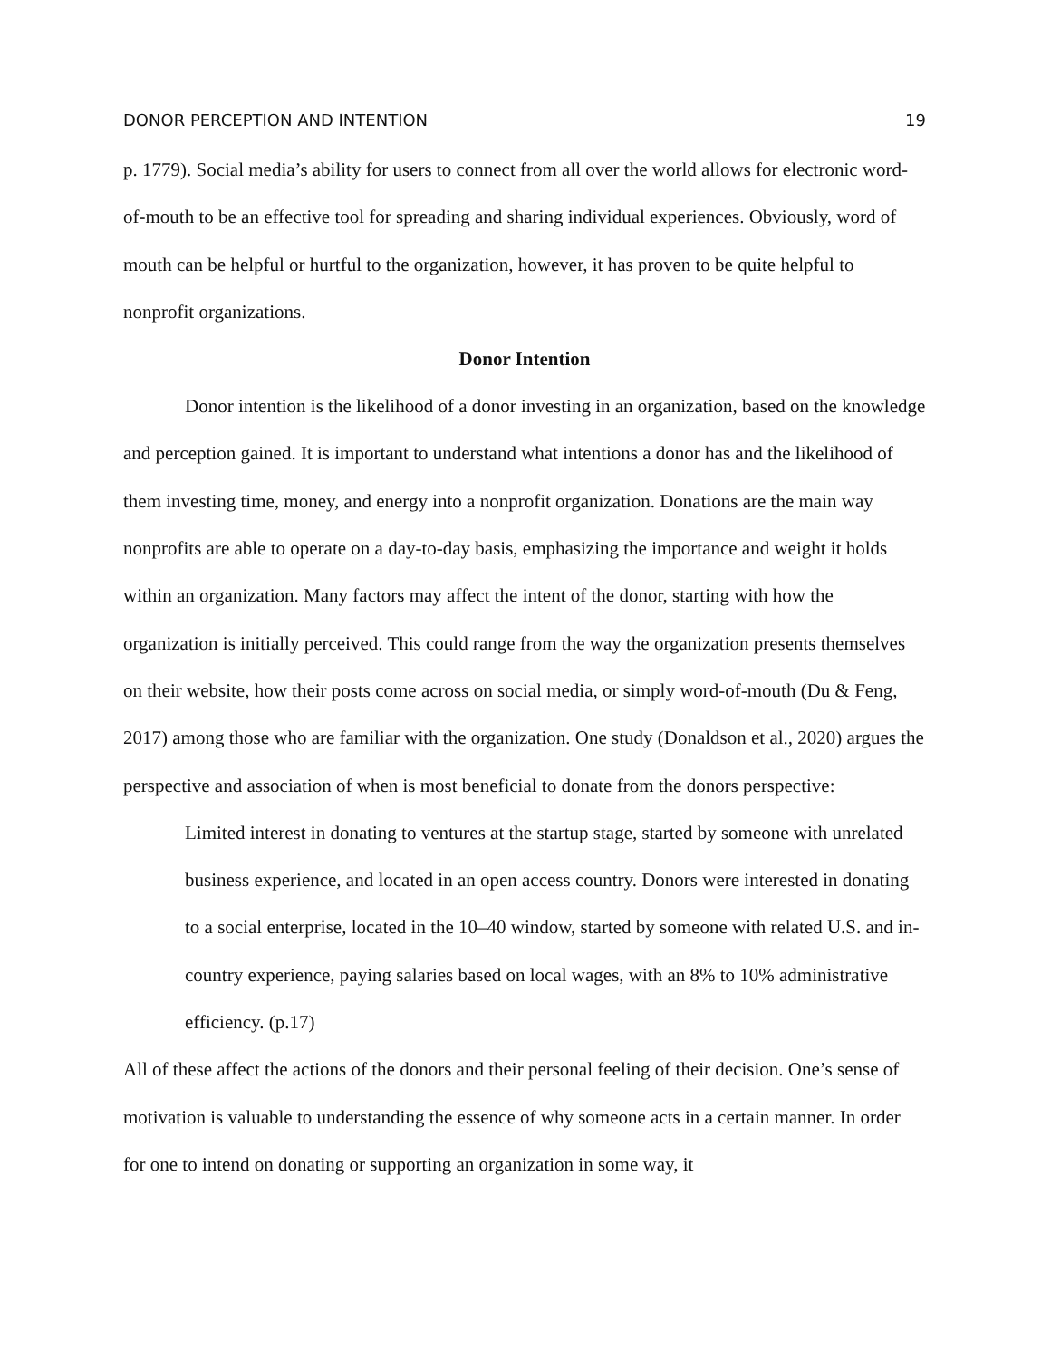DONOR PERCEPTION AND INTENTION 19
p. 1779). Social media’s ability for users to connect from all over the world allows for electronic word-of-mouth to be an effective tool for spreading and sharing individual experiences. Obviously, word of mouth can be helpful or hurtful to the organization, however, it has proven to be quite helpful to nonprofit organizations.
Donor Intention
Donor intention is the likelihood of a donor investing in an organization, based on the knowledge and perception gained. It is important to understand what intentions a donor has and the likelihood of them investing time, money, and energy into a nonprofit organization. Donations are the main way nonprofits are able to operate on a day-to-day basis, emphasizing the importance and weight it holds within an organization. Many factors may affect the intent of the donor, starting with how the organization is initially perceived. This could range from the way the organization presents themselves on their website, how their posts come across on social media, or simply word-of-mouth (Du & Feng, 2017) among those who are familiar with the organization. One study (Donaldson et al., 2020) argues the perspective and association of when is most beneficial to donate from the donors perspective:
Limited interest in donating to ventures at the startup stage, started by someone with unrelated business experience, and located in an open access country. Donors were interested in donating to a social enterprise, located in the 10–40 window, started by someone with related U.S. and in- country experience, paying salaries based on local wages, with an 8% to 10% administrative efficiency. (p.17)
All of these affect the actions of the donors and their personal feeling of their decision. One’s sense of motivation is valuable to understanding the essence of why someone acts in a certain manner. In order for one to intend on donating or supporting an organization in some way, it